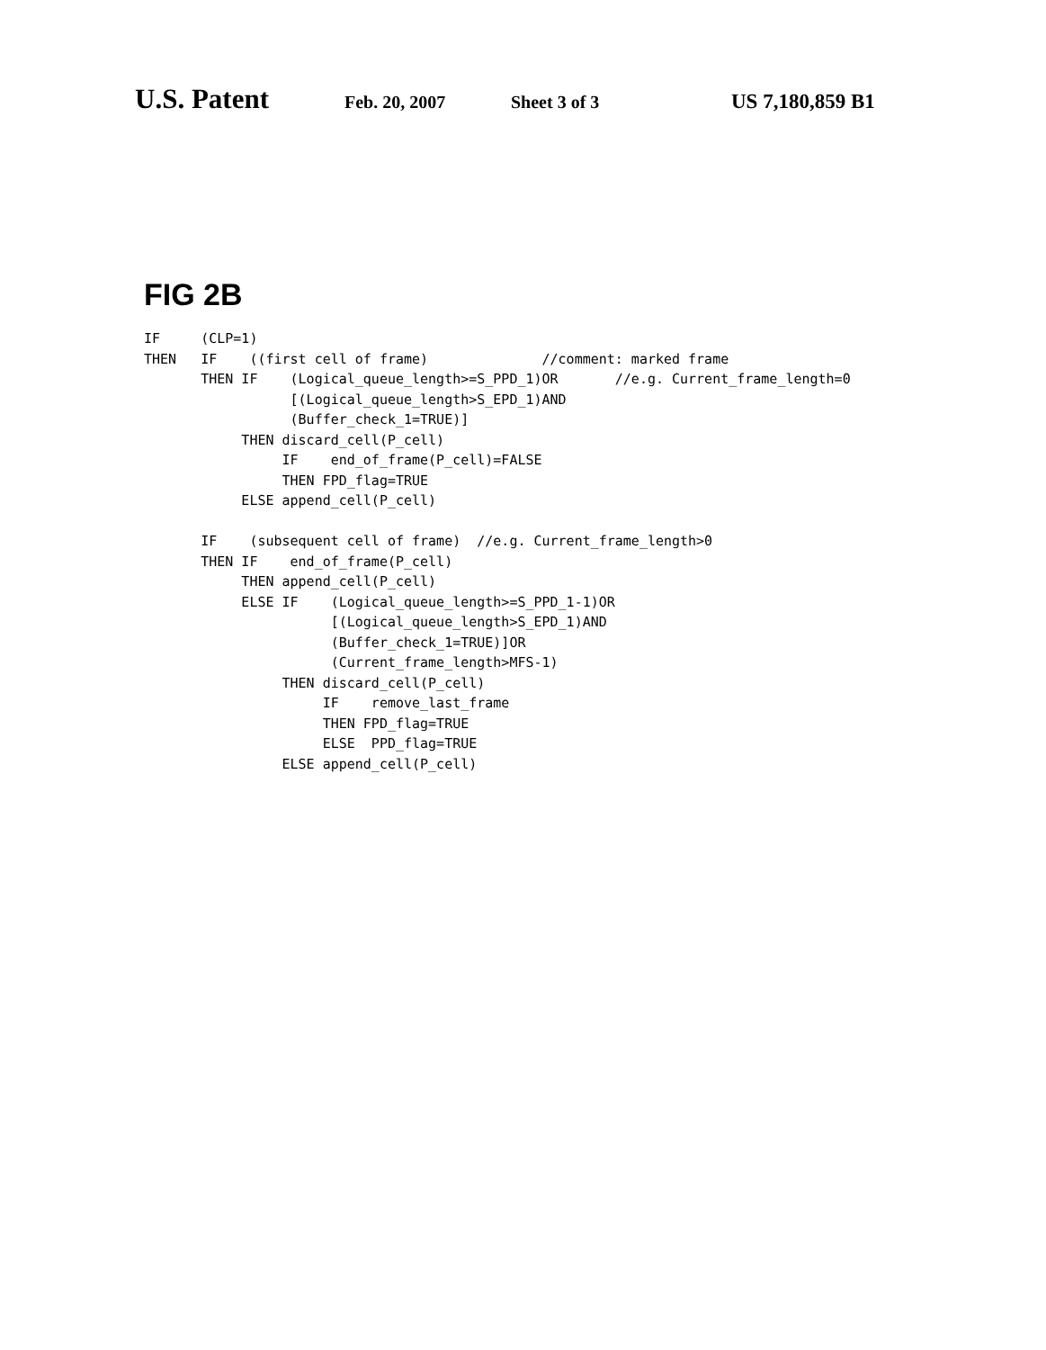U.S. Patent Feb. 20, 2007 Sheet 3 of 3 US 7,180,859 B1
FIG 2B
IF     (CLP=1)
THEN   IF    ((first cell of frame)              //comment: marked frame
       THEN IF    (Logical_queue_length>=S_PPD_1)OR       //e.g. Current_frame_length=0
                  [(Logical_queue_length>S_EPD_1)AND
                  (Buffer_check_1=TRUE)]
            THEN discard_cell(P_cell)
                 IF    end_of_frame(P_cell)=FALSE
                 THEN FPD_flag=TRUE
            ELSE append_cell(P_cell)

       IF    (subsequent cell of frame)  //e.g. Current_frame_length>0
       THEN IF    end_of_frame(P_cell)
            THEN append_cell(P_cell)
            ELSE IF    (Logical_queue_length>=S_PPD_1-1)OR
                       [(Logical_queue_length>S_EPD_1)AND
                       (Buffer_check_1=TRUE)]OR
                       (Current_frame_length>MFS-1)
                 THEN discard_cell(P_cell)
                      IF    remove_last_frame
                      THEN FPD_flag=TRUE
                      ELSE  PPD_flag=TRUE
                 ELSE append_cell(P_cell)